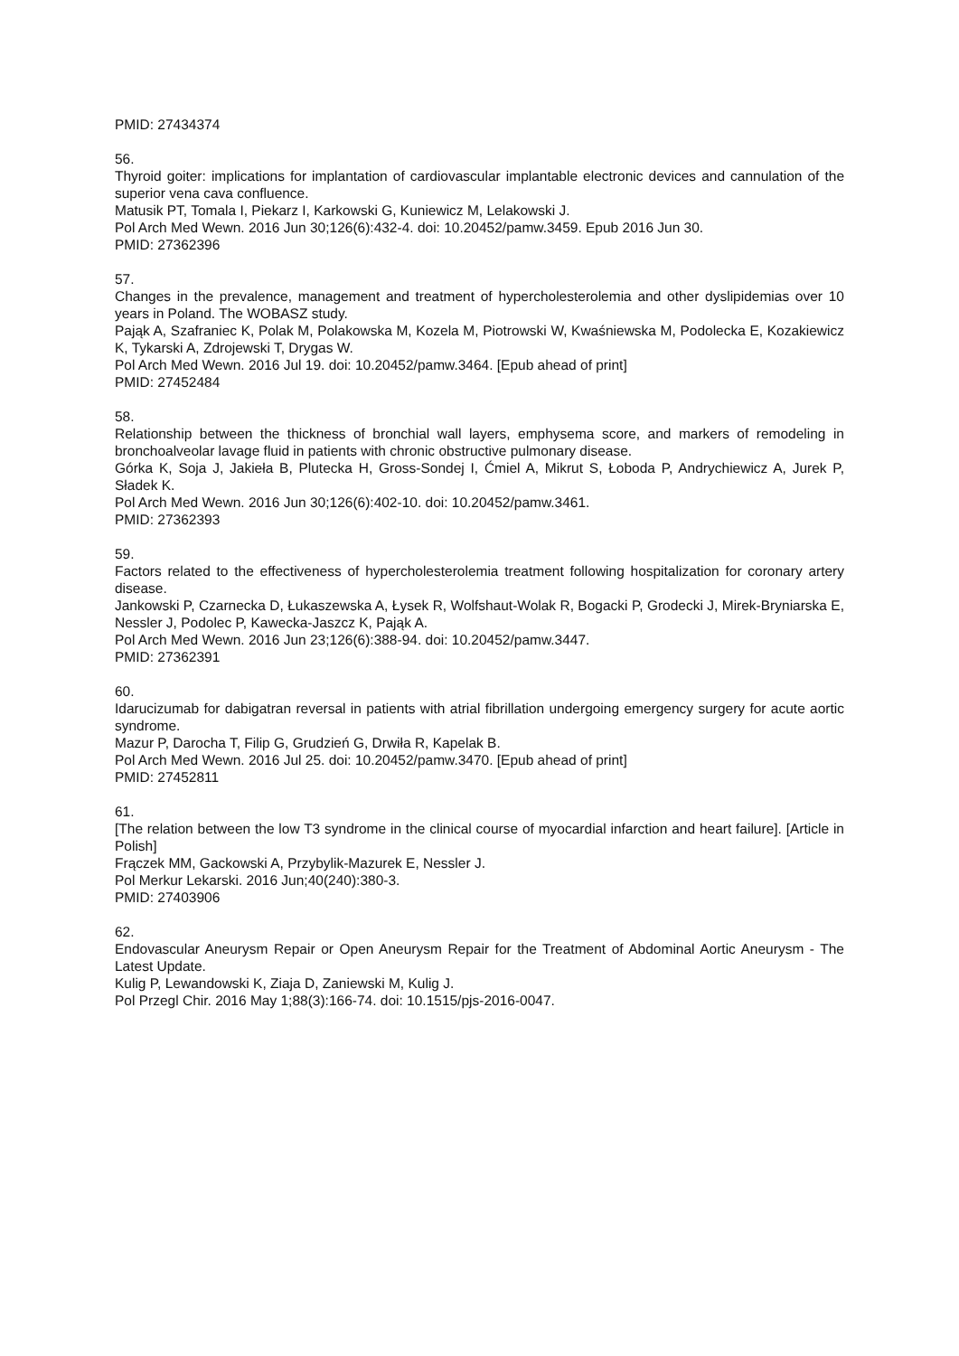PMID: 27434374
56.
Thyroid goiter: implications for implantation of cardiovascular implantable electronic devices and cannulation of the superior vena cava confluence.
Matusik PT, Tomala I, Piekarz I, Karkowski G, Kuniewicz M, Lelakowski J.
Pol Arch Med Wewn. 2016 Jun 30;126(6):432-4. doi: 10.20452/pamw.3459. Epub 2016 Jun 30.
PMID: 27362396
57.
Changes in the prevalence, management and treatment of hypercholesterolemia and other dyslipidemias over 10 years in Poland. The WOBASZ study.
Pająk A, Szafraniec K, Polak M, Polakowska M, Kozela M, Piotrowski W, Kwaśniewska M, Podolecka E, Kozakiewicz K, Tykarski A, Zdrojewski T, Drygas W.
Pol Arch Med Wewn. 2016 Jul 19. doi: 10.20452/pamw.3464. [Epub ahead of print]
PMID: 27452484
58.
Relationship between the thickness of bronchial wall layers, emphysema score, and markers of remodeling in bronchoalveolar lavage fluid in patients with chronic obstructive pulmonary disease.
Górka K, Soja J, Jakieła B, Plutecka H, Gross-Sondej I, Ćmiel A, Mikrut S, Łoboda P, Andrychiewicz A, Jurek P, Sładek K.
Pol Arch Med Wewn. 2016 Jun 30;126(6):402-10. doi: 10.20452/pamw.3461.
PMID: 27362393
59.
Factors related to the effectiveness of hypercholesterolemia treatment following hospitalization for coronary artery disease.
Jankowski P, Czarnecka D, Łukaszewska A, Łysek R, Wolfshaut-Wolak R, Bogacki P, Grodecki J, Mirek-Bryniarska E, Nessler J, Podolec P, Kawecka-Jaszcz K, Pająk A.
Pol Arch Med Wewn. 2016 Jun 23;126(6):388-94. doi: 10.20452/pamw.3447.
PMID: 27362391
60.
Idarucizumab for dabigatran reversal in patients with atrial fibrillation undergoing emergency surgery for acute aortic syndrome.
Mazur P, Darocha T, Filip G, Grudzień G, Drwiła R, Kapelak B.
Pol Arch Med Wewn. 2016 Jul 25. doi: 10.20452/pamw.3470. [Epub ahead of print]
PMID: 27452811
61.
[The relation between the low T3 syndrome in the clinical course of myocardial infarction and heart failure]. [Article in Polish]
Frączek MM, Gackowski A, Przybylik-Mazurek E, Nessler J.
Pol Merkur Lekarski. 2016 Jun;40(240):380-3.
PMID: 27403906
62.
Endovascular Aneurysm Repair or Open Aneurysm Repair for the Treatment of Abdominal Aortic Aneurysm - The Latest Update.
Kulig P, Lewandowski K, Ziaja D, Zaniewski M, Kulig J.
Pol Przegl Chir. 2016 May 1;88(3):166-74. doi: 10.1515/pjs-2016-0047.